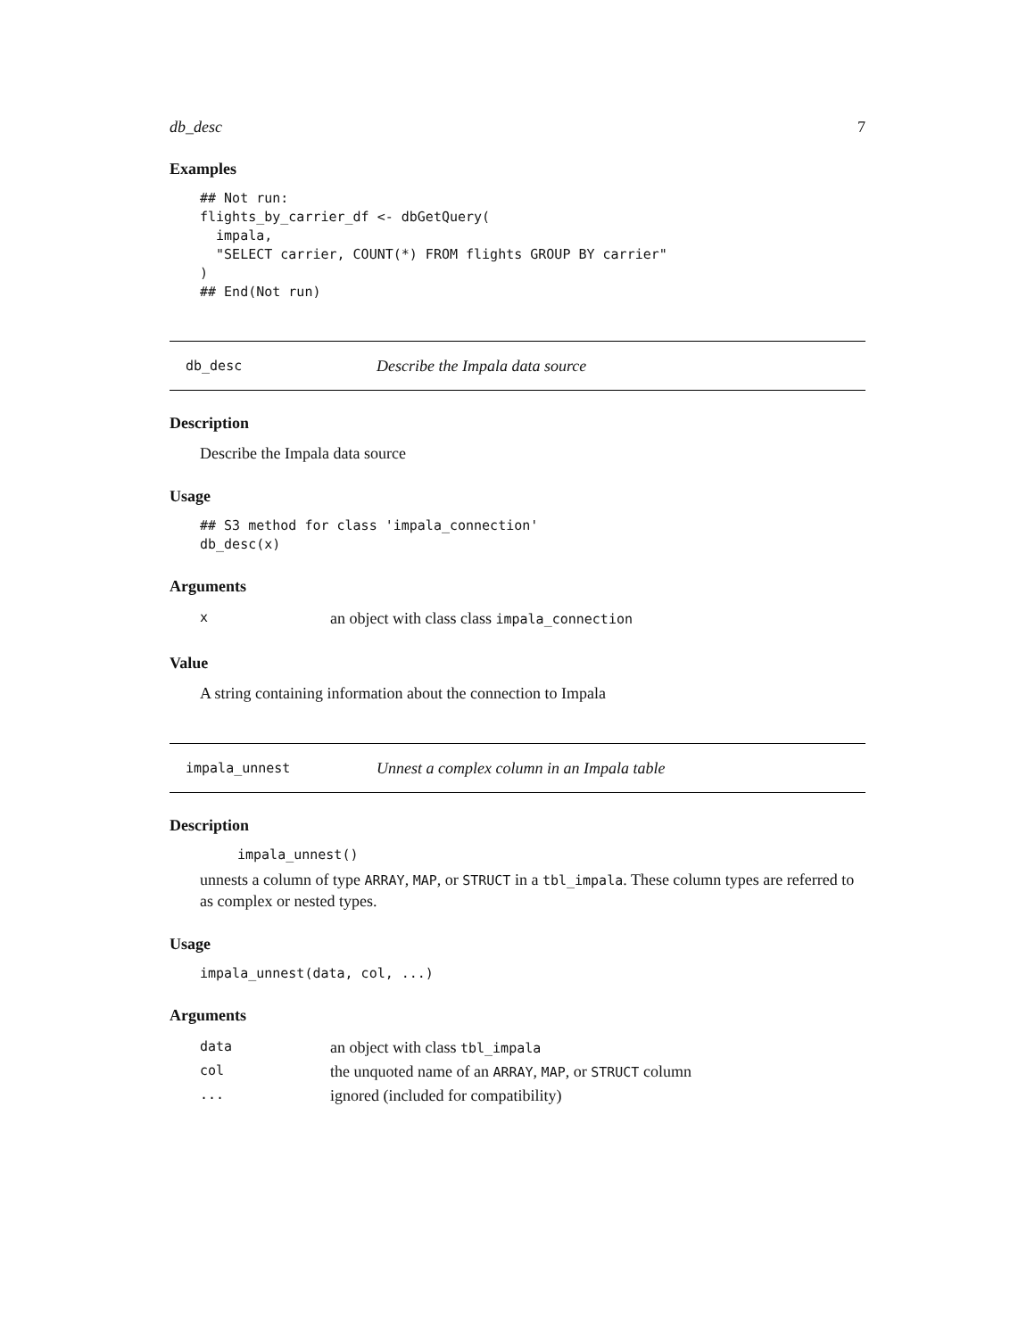db_desc 7
Examples
## Not run:
flights_by_carrier_df <- dbGetQuery(
  impala,
  "SELECT carrier, COUNT(*) FROM flights GROUP BY carrier"
)
## End(Not run)
db_desc Describe the Impala data source
Description
Describe the Impala data source
Usage
## S3 method for class 'impala_connection'
db_desc(x)
Arguments
| x | an object with class class impala_connection |
Value
A string containing information about the connection to Impala
impala_unnest Unnest a complex column in an Impala table
Description
impala_unnest()
unnests a column of type ARRAY, MAP, or STRUCT in a tbl_impala. These column types are referred to as complex or nested types.
Usage
impala_unnest(data, col, ...)
Arguments
| data | an object with class tbl_impala |
| col | the unquoted name of an ARRAY , MAP , or STRUCT column |
| ... | ignored (included for compatibility) |